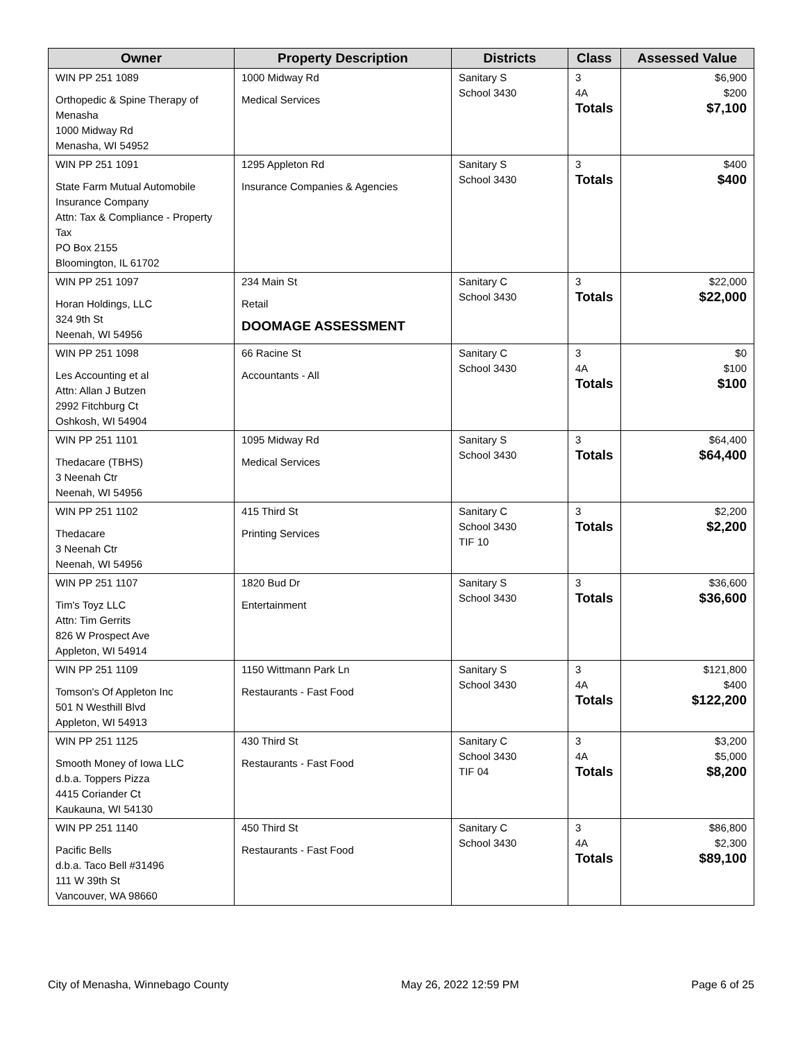| Owner | Property Description | Districts | Class | Assessed Value |
| --- | --- | --- | --- | --- |
| WIN PP 251 1089 Orthopedic & Spine Therapy of Menasha 1000 Midway Rd Menasha, WI 54952 | 1000 Midway Rd Medical Services | Sanitary S School 3430 | 3 4A Totals | $6,900 $200 $7,100 |
| WIN PP 251 1091 State Farm Mutual Automobile Insurance Company Attn: Tax & Compliance - Property Tax PO Box 2155 Bloomington, IL 61702 | 1295 Appleton Rd Insurance Companies & Agencies | Sanitary S School 3430 | 3 Totals | $400 $400 |
| WIN PP 251 1097 Horan Holdings, LLC 324 9th St Neenah, WI 54956 | 234 Main St Retail DOOMAGE ASSESSMENT | Sanitary C School 3430 | 3 Totals | $22,000 $22,000 |
| WIN PP 251 1098 Les Accounting et al Attn: Allan J Butzen 2992 Fitchburg Ct Oshkosh, WI 54904 | 66 Racine St Accountants - All | Sanitary C School 3430 | 3 4A Totals | $0 $100 $100 |
| WIN PP 251 1101 Thedacare (TBHS) 3 Neenah Ctr Neenah, WI 54956 | 1095 Midway Rd Medical Services | Sanitary S School 3430 | 3 Totals | $64,400 $64,400 |
| WIN PP 251 1102 Thedacare 3 Neenah Ctr Neenah, WI 54956 | 415 Third St Printing Services | Sanitary C School 3430 TIF 10 | 3 Totals | $2,200 $2,200 |
| WIN PP 251 1107 Tim's Toyz LLC Attn: Tim Gerrits 826 W Prospect Ave Appleton, WI 54914 | 1820 Bud Dr Entertainment | Sanitary S School 3430 | 3 Totals | $36,600 $36,600 |
| WIN PP 251 1109 Tomson's Of Appleton Inc 501 N Westhill Blvd Appleton, WI 54913 | 1150 Wittmann Park Ln Restaurants - Fast Food | Sanitary S School 3430 | 3 4A Totals | $121,800 $400 $122,200 |
| WIN PP 251 1125 Smooth Money of Iowa LLC d.b.a. Toppers Pizza 4415 Coriander Ct Kaukauna, WI 54130 | 430 Third St Restaurants - Fast Food | Sanitary C School 3430 TIF 04 | 3 4A Totals | $3,200 $5,000 $8,200 |
| WIN PP 251 1140 Pacific Bells d.b.a. Taco Bell #31496 111 W 39th St Vancouver, WA 98660 | 450 Third St Restaurants - Fast Food | Sanitary C School 3430 | 3 4A Totals | $86,800 $2,300 $89,100 |
City of Menasha, Winnebago County May 26, 2022 12:59 PM Page 6 of 25